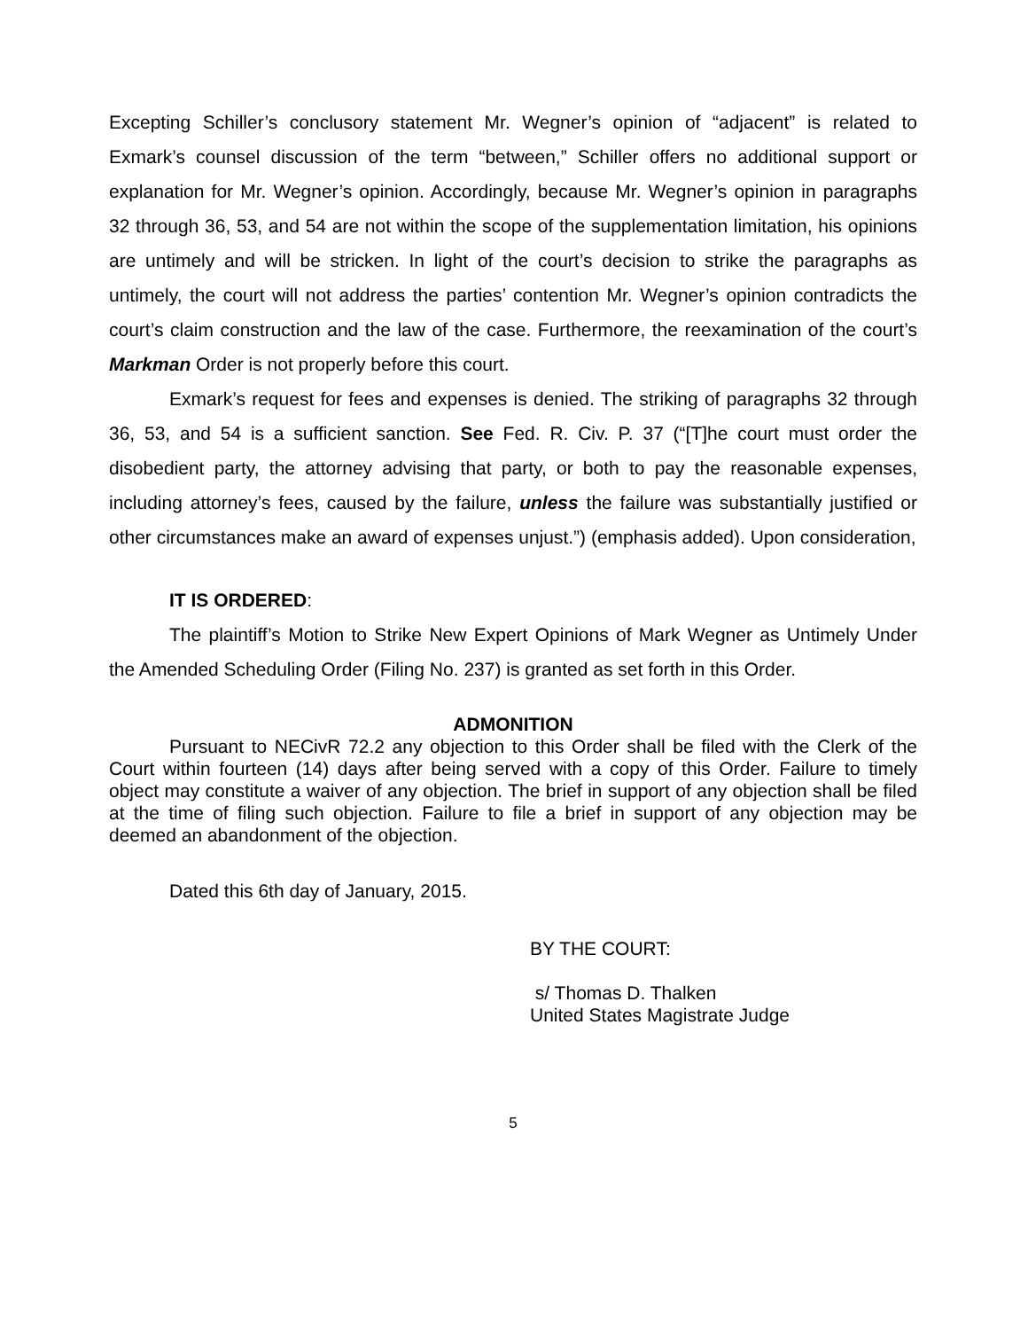Excepting Schiller’s conclusory statement Mr. Wegner’s opinion of “adjacent” is related to Exmark’s counsel discussion of the term “between,” Schiller offers no additional support or explanation for Mr. Wegner’s opinion. Accordingly, because Mr. Wegner’s opinion in paragraphs 32 through 36, 53, and 54 are not within the scope of the supplementation limitation, his opinions are untimely and will be stricken. In light of the court’s decision to strike the paragraphs as untimely, the court will not address the parties’ contention Mr. Wegner’s opinion contradicts the court’s claim construction and the law of the case. Furthermore, the reexamination of the court’s Markman Order is not properly before this court.
Exmark’s request for fees and expenses is denied. The striking of paragraphs 32 through 36, 53, and 54 is a sufficient sanction. See Fed. R. Civ. P. 37 (“[T]he court must order the disobedient party, the attorney advising that party, or both to pay the reasonable expenses, including attorney’s fees, caused by the failure, unless the failure was substantially justified or other circumstances make an award of expenses unjust.”) (emphasis added). Upon consideration,
IT IS ORDERED:
The plaintiff’s Motion to Strike New Expert Opinions of Mark Wegner as Untimely Under the Amended Scheduling Order (Filing No. 237) is granted as set forth in this Order.
ADMONITION
Pursuant to NECivR 72.2 any objection to this Order shall be filed with the Clerk of the Court within fourteen (14) days after being served with a copy of this Order. Failure to timely object may constitute a waiver of any objection. The brief in support of any objection shall be filed at the time of filing such objection. Failure to file a brief in support of any objection may be deemed an abandonment of the objection.
Dated this 6th day of January, 2015.
BY THE COURT:
s/ Thomas D. Thalken
United States Magistrate Judge
5